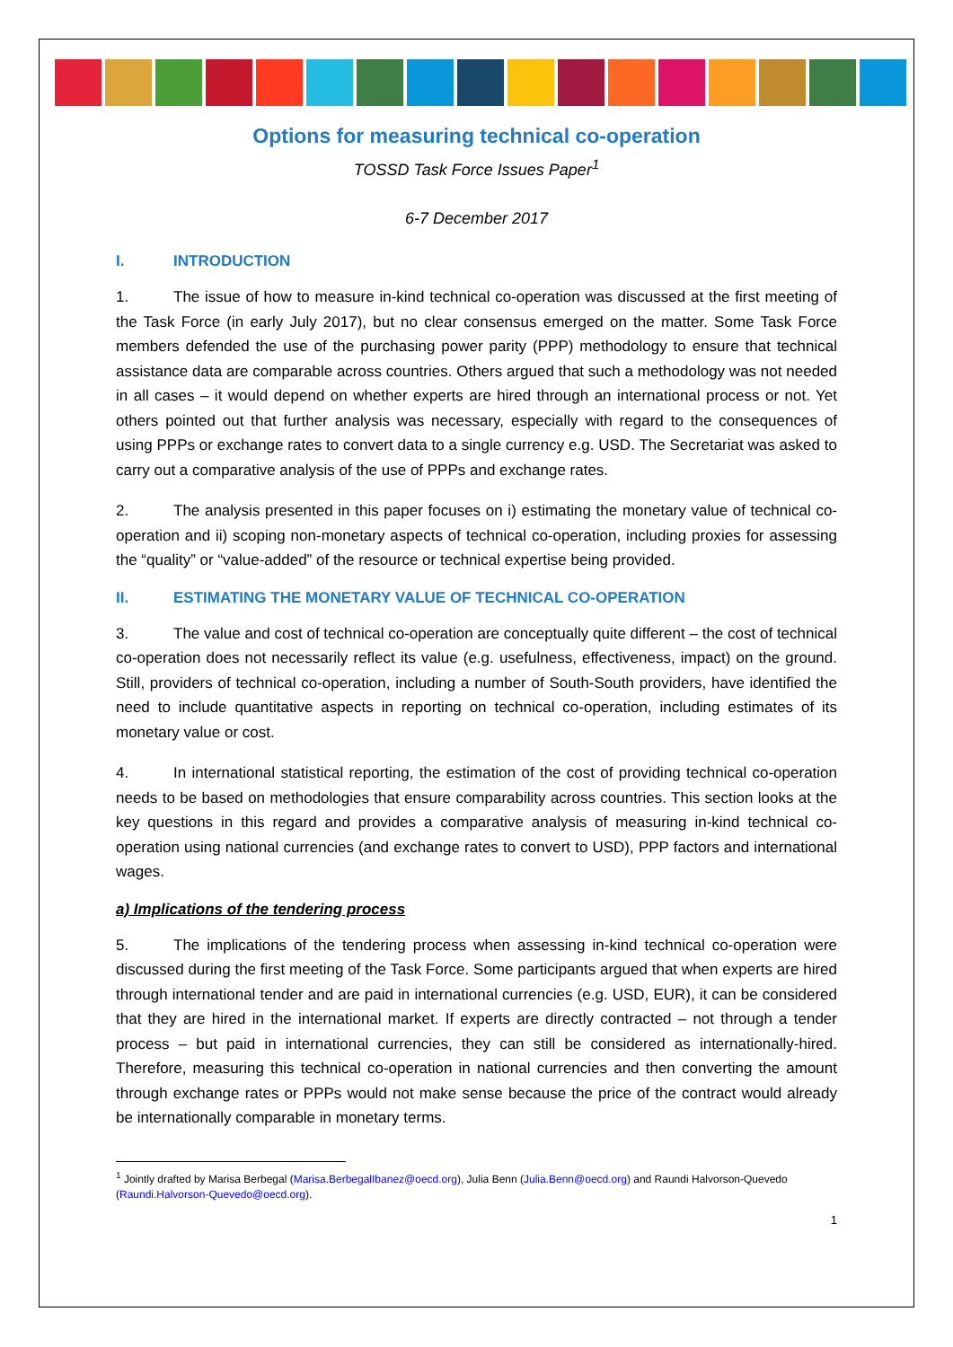Options for measuring technical co-operation
TOSSD Task Force Issues Paper<sup>1</sup>
6-7 December 2017
I. INTRODUCTION
1. The issue of how to measure in-kind technical co-operation was discussed at the first meeting of the Task Force (in early July 2017), but no clear consensus emerged on the matter. Some Task Force members defended the use of the purchasing power parity (PPP) methodology to ensure that technical assistance data are comparable across countries. Others argued that such a methodology was not needed in all cases – it would depend on whether experts are hired through an international process or not. Yet others pointed out that further analysis was necessary, especially with regard to the consequences of using PPPs or exchange rates to convert data to a single currency e.g. USD. The Secretariat was asked to carry out a comparative analysis of the use of PPPs and exchange rates.
2. The analysis presented in this paper focuses on i) estimating the monetary value of technical co-operation and ii) scoping non-monetary aspects of technical co-operation, including proxies for assessing the “quality” or “value-added” of the resource or technical expertise being provided.
II. ESTIMATING THE MONETARY VALUE OF TECHNICAL CO-OPERATION
3. The value and cost of technical co-operation are conceptually quite different – the cost of technical co-operation does not necessarily reflect its value (e.g. usefulness, effectiveness, impact) on the ground. Still, providers of technical co-operation, including a number of South-South providers, have identified the need to include quantitative aspects in reporting on technical co-operation, including estimates of its monetary value or cost.
4. In international statistical reporting, the estimation of the cost of providing technical co-operation needs to be based on methodologies that ensure comparability across countries. This section looks at the key questions in this regard and provides a comparative analysis of measuring in-kind technical co-operation using national currencies (and exchange rates to convert to USD), PPP factors and international wages.
a) Implications of the tendering process
5. The implications of the tendering process when assessing in-kind technical co-operation were discussed during the first meeting of the Task Force. Some participants argued that when experts are hired through international tender and are paid in international currencies (e.g. USD, EUR), it can be considered that they are hired in the international market. If experts are directly contracted – not through a tender process – but paid in international currencies, they can still be considered as internationally-hired. Therefore, measuring this technical co-operation in national currencies and then converting the amount through exchange rates or PPPs would not make sense because the price of the contract would already be internationally comparable in monetary terms.
<sup>1</sup> Jointly drafted by Marisa Berbegal (Marisa.BerbegalIbanez@oecd.org), Julia Benn (Julia.Benn@oecd.org) and Raundi Halvorson-Quevedo (Raundi.Halvorson-Quevedo@oecd.org).
1